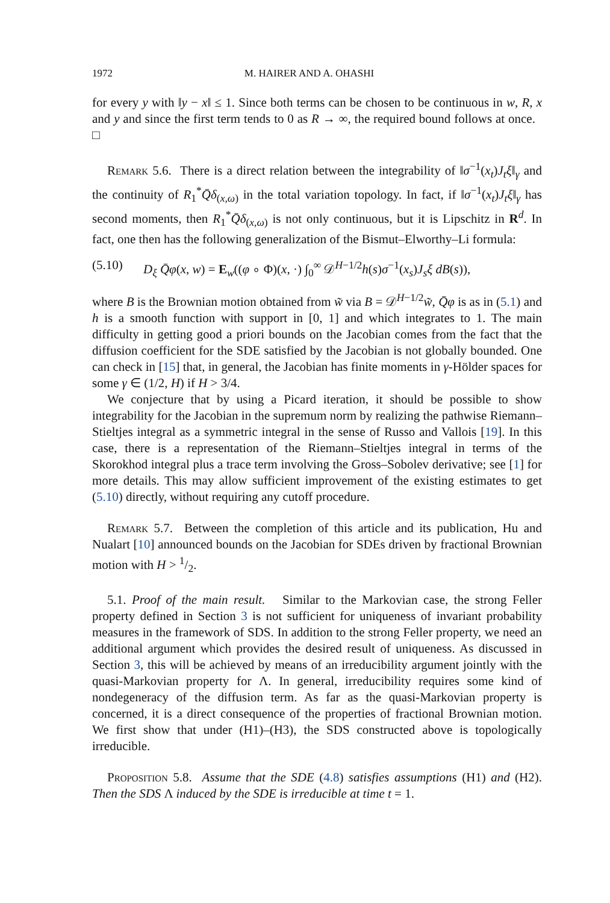1972 M. HAIRER AND A. OHASHI
for every y with ‖y − x‖ ≤ 1. Since both terms can be chosen to be continuous in w, R, x and y and since the first term tends to 0 as R → ∞, the required bound follows at once. □
Remark 5.6. There is a direct relation between the integrability of ‖σ<sup>−1</sup>(x<sub>t</sub>)J<sub>t</sub>ξ‖<sub>γ</sub> and the continuity of R<sub>1</sub><sup>*</sup>Q̄δ<sub>(x,ω)</sub> in the total variation topology. In fact, if ‖σ<sup>−1</sup>(x<sub>t</sub>)J<sub>t</sub>ξ‖<sub>γ</sub> has second moments, then R<sub>1</sub><sup>*</sup>Q̄δ<sub>(x,ω)</sub> is not only continuous, but it is Lipschitz in R<sup>d</sup>. In fact, one then has the following generalization of the Bismut–Elworthy–Li formula:
(5.10) D<sub>ξ</sub> Q̄φ(x, w) = E<sub>w</sub>((φ ∘ Φ)(x, ·) ∫<sub>0</sub><sup>∞</sup> 𝒟<sup>H−1/2</sup>h(s)σ<sup>−1</sup>(x<sub>s</sub>)J<sub>s</sub>ξ dB(s)),
where B is the Brownian motion obtained from w̃ via B = 𝒟<sup>H−1/2</sup>w̃, Q̄φ is as in (5.1) and h is a smooth function with support in [0, 1] and which integrates to 1. The main difficulty in getting good a priori bounds on the Jacobian comes from the fact that the diffusion coefficient for the SDE satisfied by the Jacobian is not globally bounded. One can check in [15] that, in general, the Jacobian has finite moments in γ-Hölder spaces for some γ ∈ (1/2, H) if H > 3/4.
We conjecture that by using a Picard iteration, it should be possible to show integrability for the Jacobian in the supremum norm by realizing the pathwise Riemann–Stieltjes integral as a symmetric integral in the sense of Russo and Vallois [19]. In this case, there is a representation of the Riemann–Stieltjes integral in terms of the Skorokhod integral plus a trace term involving the Gross–Sobolev derivative; see [1] for more details. This may allow sufficient improvement of the existing estimates to get (5.10) directly, without requiring any cutoff procedure.
Remark 5.7. Between the completion of this article and its publication, Hu and Nualart [10] announced bounds on the Jacobian for SDEs driven by fractional Brownian motion with H > 1/2.
5.1. Proof of the main result. Similar to the Markovian case, the strong Feller property defined in Section 3 is not sufficient for uniqueness of invariant probability measures in the framework of SDS. In addition to the strong Feller property, we need an additional argument which provides the desired result of uniqueness. As discussed in Section 3, this will be achieved by means of an irreducibility argument jointly with the quasi-Markovian property for Λ. In general, irreducibility requires some kind of nondegeneracy of the diffusion term. As far as the quasi-Markovian property is concerned, it is a direct consequence of the properties of fractional Brownian motion. We first show that under (H1)–(H3), the SDS constructed above is topologically irreducible.
Proposition 5.8. Assume that the SDE (4.8) satisfies assumptions (H1) and (H2). Then the SDS Λ induced by the SDE is irreducible at time t = 1.